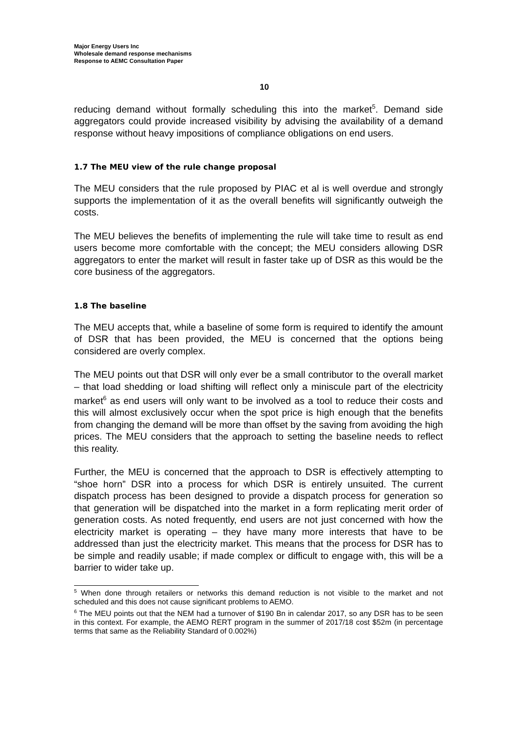Major Energy Users Inc
Wholesale demand response mechanisms
Response to AEMC Consultation Paper
10
reducing demand without formally scheduling this into the market<sup>5</sup>. Demand side aggregators could provide increased visibility by advising the availability of a demand response without heavy impositions of compliance obligations on end users.
1.7 The MEU view of the rule change proposal
The MEU considers that the rule proposed by PIAC et al is well overdue and strongly supports the implementation of it as the overall benefits will significantly outweigh the costs.
The MEU believes the benefits of implementing the rule will take time to result as end users become more comfortable with the concept; the MEU considers allowing DSR aggregators to enter the market will result in faster take up of DSR as this would be the core business of the aggregators.
1.8 The baseline
The MEU accepts that, while a baseline of some form is required to identify the amount of DSR that has been provided, the MEU is concerned that the options being considered are overly complex.
The MEU points out that DSR will only ever be a small contributor to the overall market – that load shedding or load shifting will reflect only a miniscule part of the electricity market<sup>6</sup> as end users will only want to be involved as a tool to reduce their costs and this will almost exclusively occur when the spot price is high enough that the benefits from changing the demand will be more than offset by the saving from avoiding the high prices. The MEU considers that the approach to setting the baseline needs to reflect this reality.
Further, the MEU is concerned that the approach to DSR is effectively attempting to “shoe horn” DSR into a process for which DSR is entirely unsuited. The current dispatch process has been designed to provide a dispatch process for generation so that generation will be dispatched into the market in a form replicating merit order of generation costs. As noted frequently, end users are not just concerned with how the electricity market is operating – they have many more interests that have to be addressed than just the electricity market. This means that the process for DSR has to be simple and readily usable; if made complex or difficult to engage with, this will be a barrier to wider take up.
<sup>5</sup> When done through retailers or networks this demand reduction is not visible to the market and not scheduled and this does not cause significant problems to AEMO.
<sup>6</sup> The MEU points out that the NEM had a turnover of $190 Bn in calendar 2017, so any DSR has to be seen in this context. For example, the AEMO RERT program in the summer of 2017/18 cost $52m (in percentage terms that same as the Reliability Standard of 0.002%)